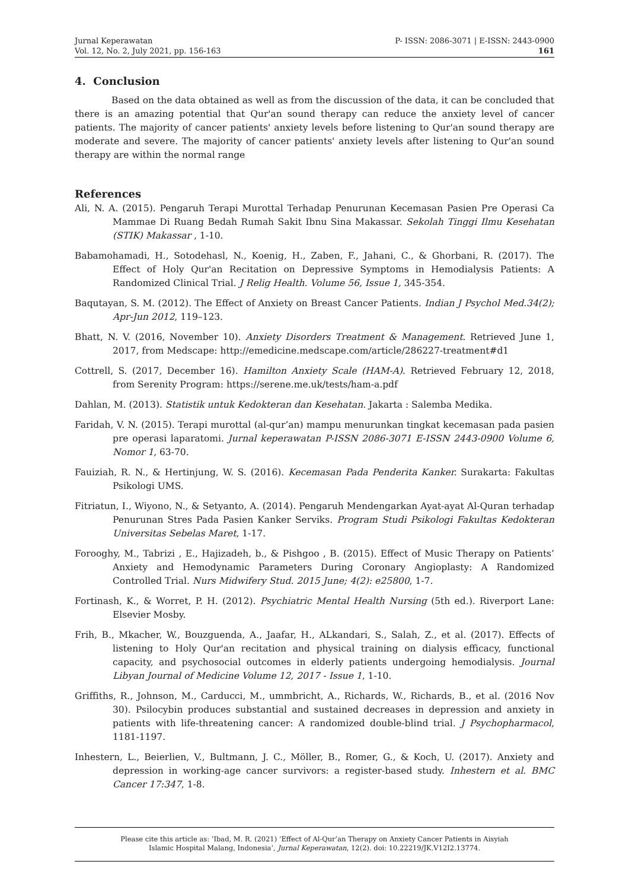Jurnal Keperawatan
Vol. 12, No. 2, July 2021, pp. 156-163
P- ISSN: 2086-3071 | E-ISSN: 2443-0900
161
4. Conclusion
Based on the data obtained as well as from the discussion of the data, it can be concluded that there is an amazing potential that Qur'an sound therapy can reduce the anxiety level of cancer patients. The majority of cancer patients' anxiety levels before listening to Qur'an sound therapy are moderate and severe. The majority of cancer patients' anxiety levels after listening to Qur'an sound therapy are within the normal range
References
Ali, N. A. (2015). Pengaruh Terapi Murottal Terhadap Penurunan Kecemasan Pasien Pre Operasi Ca Mammae Di Ruang Bedah Rumah Sakit Ibnu Sina Makassar. Sekolah Tinggi Ilmu Kesehatan (STIK) Makassar , 1-10.
Babamohamadi, H., Sotodehasl, N., Koenig, H., Zaben, F., Jahani, C., & Ghorbani, R. (2017). The Effect of Holy Qur'an Recitation on Depressive Symptoms in Hemodialysis Patients: A Randomized Clinical Trial. J Relig Health. Volume 56, Issue 1, 345-354.
Baqutayan, S. M. (2012). The Effect of Anxiety on Breast Cancer Patients. Indian J Psychol Med.34(2); Apr-Jun 2012, 119–123.
Bhatt, N. V. (2016, November 10). Anxiety Disorders Treatment & Management. Retrieved June 1, 2017, from Medscape: http://emedicine.medscape.com/article/286227-treatment#d1
Cottrell, S. (2017, December 16). Hamilton Anxiety Scale (HAM-A). Retrieved February 12, 2018, from Serenity Program: https://serene.me.uk/tests/ham-a.pdf
Dahlan, M. (2013). Statistik untuk Kedokteran dan Kesehatan. Jakarta : Salemba Medika.
Faridah, V. N. (2015). Terapi murottal (al-qur’an) mampu menurunkan tingkat kecemasan pada pasien pre operasi laparatomi. Jurnal keperawatan P-ISSN 2086-3071 E-ISSN 2443-0900 Volume 6, Nomor 1, 63-70.
Fauiziah, R. N., & Hertinjung, W. S. (2016). Kecemasan Pada Penderita Kanker. Surakarta: Fakultas Psikologi UMS.
Fitriatun, I., Wiyono, N., & Setyanto, A. (2014). Pengaruh Mendengarkan Ayat-ayat Al-Quran terhadap Penurunan Stres Pada Pasien Kanker Serviks. Program Studi Psikologi Fakultas Kedokteran Universitas Sebelas Maret, 1-17.
Forooghy, M., Tabrizi , E., Hajizadeh, b., & Pishgoo , B. (2015). Effect of Music Therapy on Patients’ Anxiety and Hemodynamic Parameters During Coronary Angioplasty: A Randomized Controlled Trial. Nurs Midwifery Stud. 2015 June; 4(2): e25800, 1-7.
Fortinash, K., & Worret, P. H. (2012). Psychiatric Mental Health Nursing (5th ed.). Riverport Lane: Elsevier Mosby.
Frih, B., Mkacher, W., Bouzguenda, A., Jaafar, H., ALkandari, S., Salah, Z., et al. (2017). Effects of listening to Holy Qur'an recitation and physical training on dialysis efficacy, functional capacity, and psychosocial outcomes in elderly patients undergoing hemodialysis. Journal Libyan Journal of Medicine Volume 12, 2017 - Issue 1, 1-10.
Griffiths, R., Johnson, M., Carducci, M., ummbricht, A., Richards, W., Richards, B., et al. (2016 Nov 30). Psilocybin produces substantial and sustained decreases in depression and anxiety in patients with life-threatening cancer: A randomized double-blind trial. J Psychopharmacol, 1181-1197.
Inhestern, L., Beierlien, V., Bultmann, J. C., Möller, B., Romer, G., & Koch, U. (2017). Anxiety and depression in working-age cancer survivors: a register-based study. Inhestern et al. BMC Cancer 17:347, 1-8.
Please cite this article as: ’Ibad, M. R. (2021) ‘Effect of Al-Qur’an Therapy on Anxiety Cancer Patients in Aisyiah Islamic Hospital Malang, Indonesia’, Jurnal Keperawatan, 12(2). doi: 10.22219/JK.V12I2.13774.